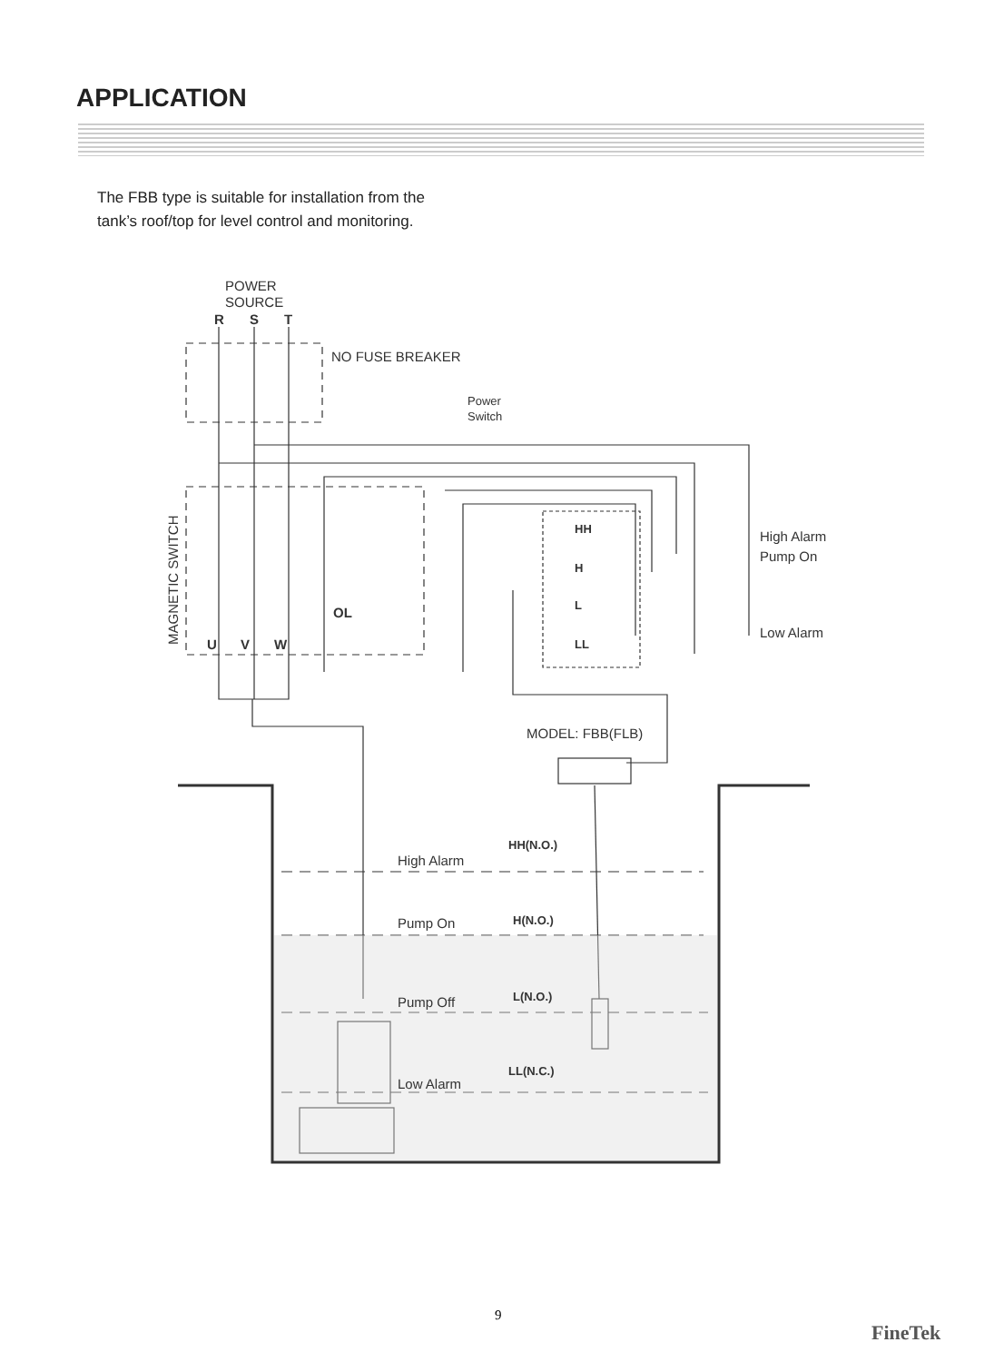APPLICATION
The FBB type is suitable for installation from the
tank’s roof/top for level control and monitoring.
POWER
SOURCE
R
S
T
NO FUSE BREAKER
Power
Switch
MAGNETIC SWITCH
U
V
W
OL
HH
H
L
LL
High Alarm
Pump On
Low Alarm
MODEL: FBB(FLB)
High Alarm
Pump On
Pump Off
Low Alarm
HH(N.O.)
H(N.O.)
L(N.O.)
LL(N.C.)
9
FineTek